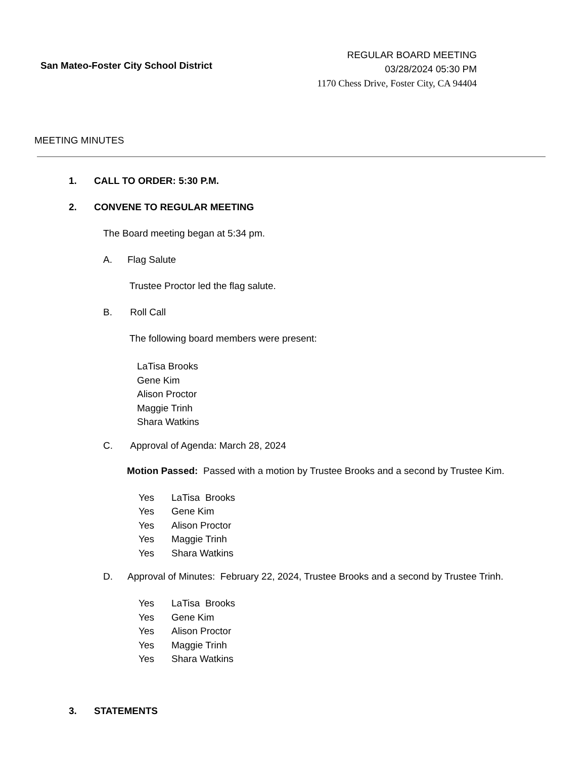San Mateo-Foster City School District
REGULAR BOARD MEETING
03/28/2024 05:30 PM
1170 Chess Drive, Foster City, CA 94404
MEETING MINUTES
1. CALL TO ORDER: 5:30 P.M.
2. CONVENE TO REGULAR MEETING
The Board meeting began at 5:34 pm.
A. Flag Salute
Trustee Proctor led the flag salute.
B. Roll Call
The following board members were present:
LaTisa Brooks
Gene Kim
Alison Proctor
Maggie Trinh
Shara Watkins
C. Approval of Agenda: March 28, 2024
Motion Passed: Passed with a motion by Trustee Brooks and a second by Trustee Kim.
Yes LaTisa Brooks
Yes Gene Kim
Yes Alison Proctor
Yes Maggie Trinh
Yes Shara Watkins
D. Approval of Minutes: February 22, 2024, Trustee Brooks and a second by Trustee Trinh.
Yes LaTisa Brooks
Yes Gene Kim
Yes Alison Proctor
Yes Maggie Trinh
Yes Shara Watkins
3. STATEMENTS